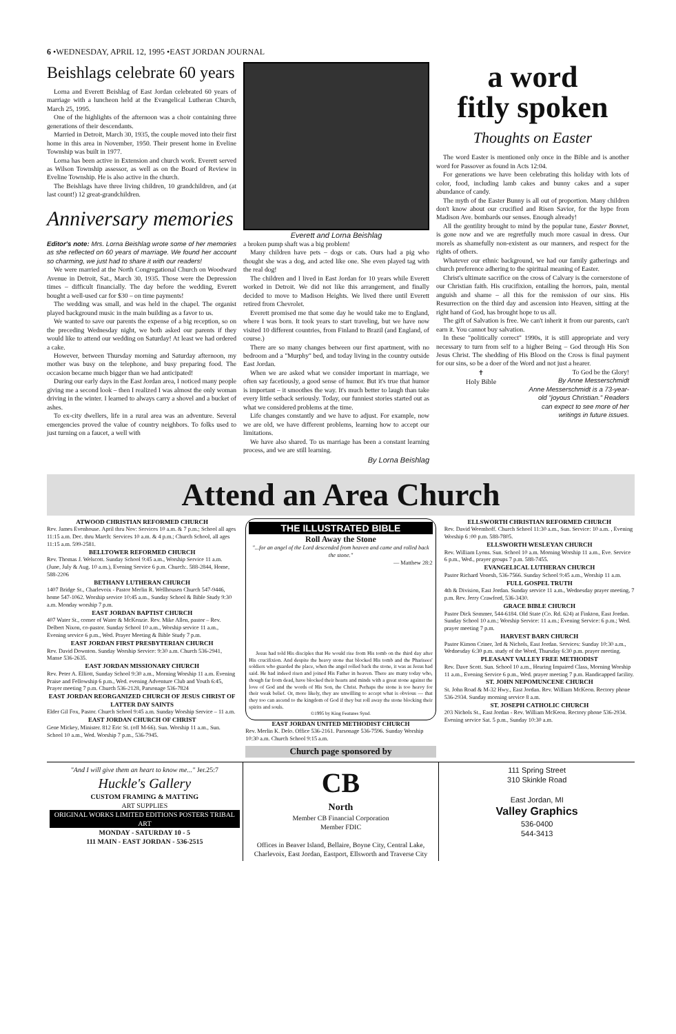6 •WEDNESDAY, APRIL 12, 1995 •EAST JORDAN JOURNAL
Beishlags celebrate 60 years
Lorna and Everett Beishlag of East Jordan celebrated 60 years of marriage with a luncheon held at the Evangelical Lutheran Church, March 25, 1995.
One of the highlights of the afternoon was a choir containing three generations of their descendants.
Married in Detroit, March 30, 1935, the couple moved into their first home in this area in November, 1950. Their present home in Eveline Township was built in 1977.
Lorna has been active in Extension and church work. Everett served as Wilson Township assessor, as well as on the Board of Review in Eveline Township. He is also active in the church.
The Beishlags have three living children, 10 grandchildren, and (at last count!) 12 great-grandchildren.
Anniversary memories
Everett and Lorna Beishlag
Editor's note: Mrs. Lorna Beishlag wrote some of her memories as she reflected on 60 years of marriage. We found her account so charming, we just had to share it with our readers!
We were married at the North Congregational Church on Woodward Avenue in Detroit, Sat., March 30, 1935. Those were the Depression times – difficult financially. The day before the wedding, Everett bought a well-used car for $30 – on time payments!
The wedding was small, and was held in the chapel. The organist played background music in the main building as a favor to us.
We wanted to save our parents the expense of a big reception, so on the preceding Wednesday night, we both asked our parents if they would like to attend our wedding on Saturday! At least we had ordered a cake.
However, between Thursday morning and Saturday afternoon, my mother was busy on the telephone, and busy preparing food. The occasion became much bigger than we had anticipated!
During our early days in the East Jordan area, I noticed many people giving me a second look – then I realized I was almost the only woman driving in the winter. I learned to always carry a shovel and a bucket of ashes.
To ex-city dwellers, life in a rural area was an adventure. Several emergencies proved the value of country neighbors. To folks used to just turning on a faucet, a well with
a broken pump shaft was a big problem!
Many children have pets – dogs or cats. Ours had a pig who thought she was a dog, and acted like one. She even played tag with the real dog!
The children and I lived in East Jordan for 10 years while Everett worked in Detroit. We did not like this arrangement, and finally decided to move to Madison Heights. We lived there until Everett retired from Chevrolet.
Everett promised me that some day he would take me to England, where I was born. It took years to start traveling, but we have now visited 10 different countries, from Finland to Brazil (and England, of course.)
There are so many changes between our first apartment, with no bedroom and a "Murphy" bed, and today living in the country outside East Jordan.
When we are asked what we consider important in marriage, we often say facetiously, a good sense of humor. But it's true that humor is important – it smoothes the way. It's much better to laugh than take every little setback seriously. Today, our funniest stories started out as what we considered problems at the time.
Life changes constantly and we have to adjust. For example, now we are old, we have different problems, learning how to accept our limitations.
We have also shared. To us marriage has been a constant learning process, and we are still learning.
By Lorna Beishlag
a word
fitly spoken
Thoughts on Easter
The word Easter is mentioned only once in the Bible and is another word for Passover as found in Acts 12:04.
For generations we have been celebrating this holiday with lots of color, food, including lamb cakes and bunny cakes and a super abundance of candy.
The myth of the Easter Bunny is all out of proportion. Many children don't know about our crucified and Risen Savior, for the hype from Madison Ave. bombards our senses. Enough already!
All the gentility brought to mind by the popular tune, Easter Bonnet, is gone now and we are regretfully much more casual in dress. Our morels as shamefully non-existent as our manners, and respect for the rights of others.
Whatever our ethnic background, we had our family gatherings and church preference adhering to the spiritual meaning of Easter.
Christ's ultimate sacrifice on the cross of Calvary is the cornerstone of our Christian faith. His crucifixion, entailing the horrors, pain, mental anguish and shame – all this for the remission of our sins. His Resurrection on the third day and ascension into Heaven, sitting at the right hand of God, has brought hope to us all.
The gift of Salvation is free. We can't inherit it from our parents, can't earn it. You cannot buy salvation.
In these "politically correct" 1990s, it is still appropriate and very necessary to turn from self to a higher Being – God through His Son Jesus Christ. The shedding of His Blood on the Cross is final payment for our sins, so be a doer of the Word and not just a hearer.
✝
Holy Bible
To God be the Glory!
By Anne Messerschmidt
Anne Messerschmidt is a 73-year-old "joyous Christian." Readers can expect to see more of her writings in future issues.
Attend an Area Church
ATWOOD CHRISTIAN REFORMED CHURCH
Rev. James Evenhouse. April thru Nov: Services 10 a.m. & 7 p.m.; School all ages 11:15 a.m. Dec. thru March: Services 10 a.m. & 4 p.m.; Church School, all ages 11:15 a.m. 599-2581.
BELLTOWER REFORMED CHURCH
Rev. Thomas J. Welscott. Sunday School 9:45 a.m., Worship Service 11 a.m. (June, July & Aug. 10 a.m.), Evening Service 6 p.m. Church:. 588-2844, Home, 588-2206
BETHANY LUTHERAN CHURCH
1407 Bridge St., Charlevoix - Pastor Merlin R. Wellhousen Church 547-9446, home 547-1062. Worship service 10:45 a.m., Sunday School & Bible Study 9:30 a.m. Monday worship 7 p.m.
EAST JORDAN BAPTIST CHURCH
407 Water St., corner of Water & McKenzie. Rev. Mike Allen, pastor – Rev. Delbert Nixon, co-pastor. Sunday School 10 a.m., Worship service 11 a.m., Evening service 6 p.m., Wed. Prayer Meeting & Bible Study 7 p.m.
EAST JORDAN FIRST PRESBYTERIAN CHURCH
Rev. David Downton. Sunday Worship Service: 9:30 a.m. Church 536-2941, Manse 536-2635.
EAST JORDAN MISSIONARY CHURCH
Rev. Peter A. Elliott, Sunday School 9:30 a.m., Morning Worship 11 a.m. Evening Praise and Fellowship 6 p.m., Wed. evening Adventure Club and Youth 6:45, Prayer meeting 7 p.m. Church 536-2128, Parsonage 536-7824
EAST JORDAN REORGANIZED CHURCH OF JESUS CHRIST OF LATTER DAY SAINTS
Elder Gil Fox, Pastor. Church School 9:45 a.m. Sunday Worship Service – 11 a.m.
EAST JORDAN CHURCH OF CHRIST
Gene Mickey, Minister. 812 Eric St. (off M-66). Sun. Worship 11 a.m., Sun. School 10 a.m., Wed. Worship 7 p.m., 536-7945.
THE ILLUSTRATED BIBLE
Roll Away the Stone
"...for an angel of the Lord descended from heaven and came and rolled back the stone."
— Matthew 28:2
Jesus had told His disciples that He would rise from His tomb on the third day after His crucifixion. And despite the heavy stone that blocked His tomb and the Pharisees' soldiers who guarded the place, when the angel rolled back the stone, it was as Jesus had said. He had indeed risen and joined His Father in heaven. There are many today who, though far from dead, have blocked their hearts and minds with a great stone against the love of God and the words of His Son, the Christ. Perhaps the stone is too heavy for their weak belief. Or, more likely, they are unwilling to accept what is obvious — that they too can ascend to the kingdom of God if they but roll away the stone blocking their spirits and souls.
©1995 by King Features Synd.
EAST JORDAN UNITED METHODIST CHURCH
Rev. Merlin K. Delo. Office 536-2161. Parsonage 536-7596. Sunday Worship 10:30 a.m. Church School 9:15 a.m.
Church page sponsored by
ELLSWORTH CHRISTIAN REFORMED CHURCH
Rev. David Weemhoff. Church School 11:30 a.m., Sun. Service: 10 a.m. , Evening Worship 6 :00 p.m. 588-7805.
ELLSWORTH WESLEYAN CHURCH
Rev. William Lyons. Sun. School 10 a.m. Morning Worship 11 a.m., Eve. Service 6 p.m., Wed., prayer groups 7 p.m. 588-7455.
EVANGELICAL LUTHERAN CHURCH
Pastor Richard Vonesh, 536-7566. Sunday School 9:45 a.m., Worship 11 a.m.
FULL GOSPEL TRUTH
4th & Division, East Jordan. Sunday service 11 a.m., Wednesday prayer meeting, 7 p.m. Rev. Jerry Crawford, 536-3430.
GRACE BIBLE CHURCH
Pastor Dick Sommer, 544-6184. Old State (Co. Rd. 624) at Finkton, East Jordan. Sunday School 10 a.m.; Worship Service: 11 a.m.; Evening Service: 6 p.m.; Wed. prayer meeting 7 p.m.
HARVEST BARN CHURCH
Pastor Kimon Criner, 3rd & Nichols, East Jordan. Services: Sunday 10:30 a.m., Wednesday 6:30 p.m. study of the Word, Thursday 6:30 p.m. prayer meeting.
PLEASANT VALLEY FREE METHODIST
Rev. Dave Scott. Sun. School 10 a.m., Hearing Impaired Class, Morning Worship 11 a.m., Evening Service 6 p.m., Wed. prayer meeting 7 p.m. Handicapped facility.
ST. JOHN NEPOMUNCENE CHURCH
St. John Road & M-32 Hwy., East Jordan. Rev. William McKeon. Rectory phone 536-2934. Sunday morning service 8 a.m.
ST. JOSEPH CATHOLIC CHURCH
203 Nichols St., East Jordan - Rev. William McKeon. Rectory phone 536-2934. Evening service Sat. 5 p.m., Sunday 10:30 a.m.
"And I will give them an heart to know me..." Jer.25:7
Huckle's Gallery
CUSTOM FRAMING & MATTING
ART SUPPLIES
ORIGINAL WORKS LIMITED EDITIONS POSTERS TRIBAL ART
MONDAY - SATURDAY 10 - 5
111 MAIN - EAST JORDAN - 536-2515
CB
North
Member CB Financial Corporation
Member FDIC
Offices in Beaver Island, Bellaire, Boyne City, Central Lake, Charlevoix, East Jordan, Eastport, Ellsworth and Traverse City
111 Spring Street
310 Skinkle Road
East Jordan, MI
Valley Graphics
536-0400
544-3413